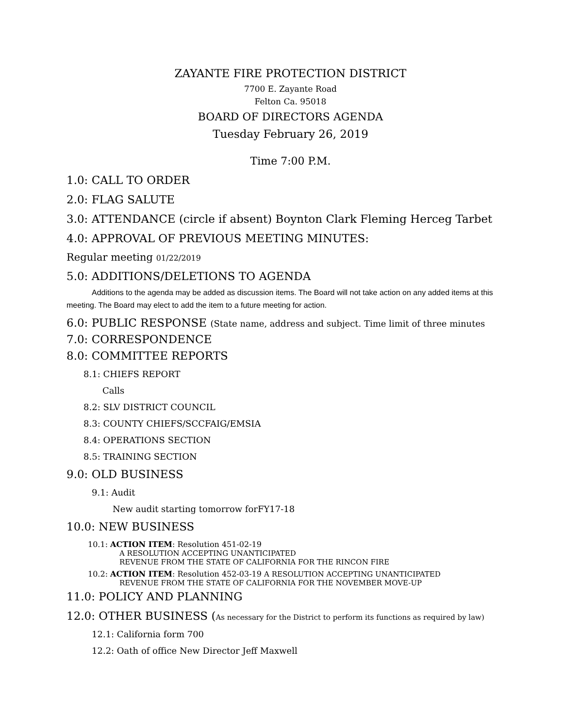ZAYANTE FIRE PROTECTION DISTRICT
7700 E. Zayante Road
Felton Ca. 95018
BOARD OF DIRECTORS AGENDA
Tuesday February 26, 2019
Time 7:00 P.M.
1.0: CALL TO ORDER
2.0: FLAG SALUTE
3.0: ATTENDANCE (circle if absent) Boynton Clark Fleming Herceg Tarbet
4.0: APPROVAL OF PREVIOUS MEETING MINUTES:
Regular meeting 01/22/2019
5.0: ADDITIONS/DELETIONS TO AGENDA
Additions to the agenda may be added as discussion items. The Board will not take action on any added items at this meeting. The Board may elect to add the item to a future meeting for action.
6.0: PUBLIC RESPONSE (State name, address and subject. Time limit of three minutes
7.0: CORRESPONDENCE
8.0: COMMITTEE REPORTS
8.1: CHIEFS REPORT
Calls
8.2: SLV DISTRICT COUNCIL
8.3: COUNTY CHIEFS/SCCFAIG/EMSIA
8.4: OPERATIONS SECTION
8.5: TRAINING SECTION
9.0: OLD BUSINESS
9.1: Audit
New audit starting tomorrow forFY17-18
10.0: NEW BUSINESS
10.1: ACTION ITEM: Resolution 451-02-19
A RESOLUTION ACCEPTING UNANTICIPATED
REVENUE FROM THE STATE OF CALIFORNIA FOR THE RINCON FIRE
10.2: ACTION ITEM: Resolution 452-03-19 A RESOLUTION ACCEPTING UNANTICIPATED
REVENUE FROM THE STATE OF CALIFORNIA FOR THE NOVEMBER MOVE-UP
11.0: POLICY AND PLANNING
12.0: OTHER BUSINESS (As necessary for the District to perform its functions as required by law)
12.1: California form 700
12.2: Oath of office New Director Jeff Maxwell